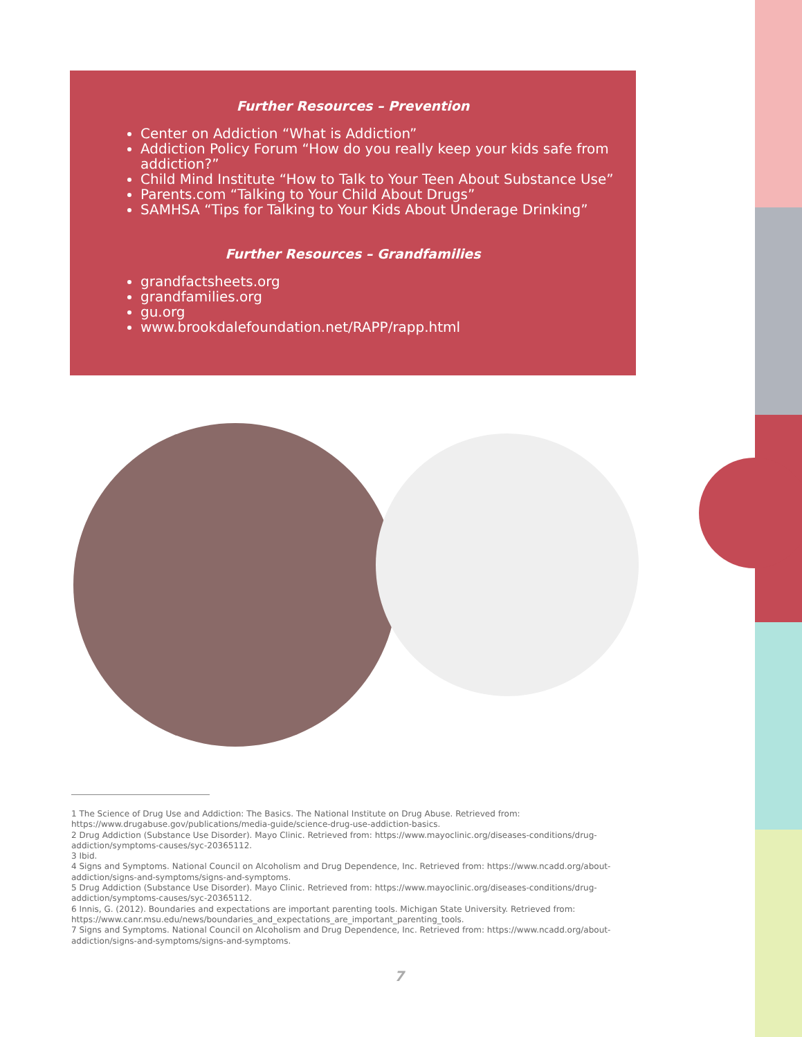Further Resources – Prevention
Center on Addiction “What is Addiction”
Addiction Policy Forum “How do you really keep your kids safe from addiction?”
Child Mind Institute “How to Talk to Your Teen About Substance Use”
Parents.com “Talking to Your Child About Drugs”
SAMHSA “Tips for Talking to Your Kids About Underage Drinking”
Further Resources – Grandfamilies
grandfactsheets.org
grandfamilies.org
gu.org
www.brookdalefoundation.net/RAPP/rapp.html
1 The Science of Drug Use and Addiction: The Basics. The National Institute on Drug Abuse. Retrieved from: https://www.drugabuse.gov/publications/media-guide/science-drug-use-addiction-basics.
2 Drug Addiction (Substance Use Disorder). Mayo Clinic. Retrieved from: https://www.mayoclinic.org/diseases-conditions/drug-addiction/symptoms-causes/syc-20365112.
3 Ibid.
4 Signs and Symptoms. National Council on Alcoholism and Drug Dependence, Inc. Retrieved from: https://www.ncadd.org/about-addiction/signs-and-symptoms/signs-and-symptoms.
5 Drug Addiction (Substance Use Disorder). Mayo Clinic. Retrieved from: https://www.mayoclinic.org/diseases-conditions/drug-addiction/symptoms-causes/syc-20365112.
6 Innis, G. (2012). Boundaries and expectations are important parenting tools. Michigan State University. Retrieved from: https://www.canr.msu.edu/news/boundaries_and_expectations_are_important_parenting_tools.
7 Signs and Symptoms. National Council on Alcoholism and Drug Dependence, Inc. Retrieved from: https://www.ncadd.org/about-addiction/signs-and-symptoms/signs-and-symptoms.
7